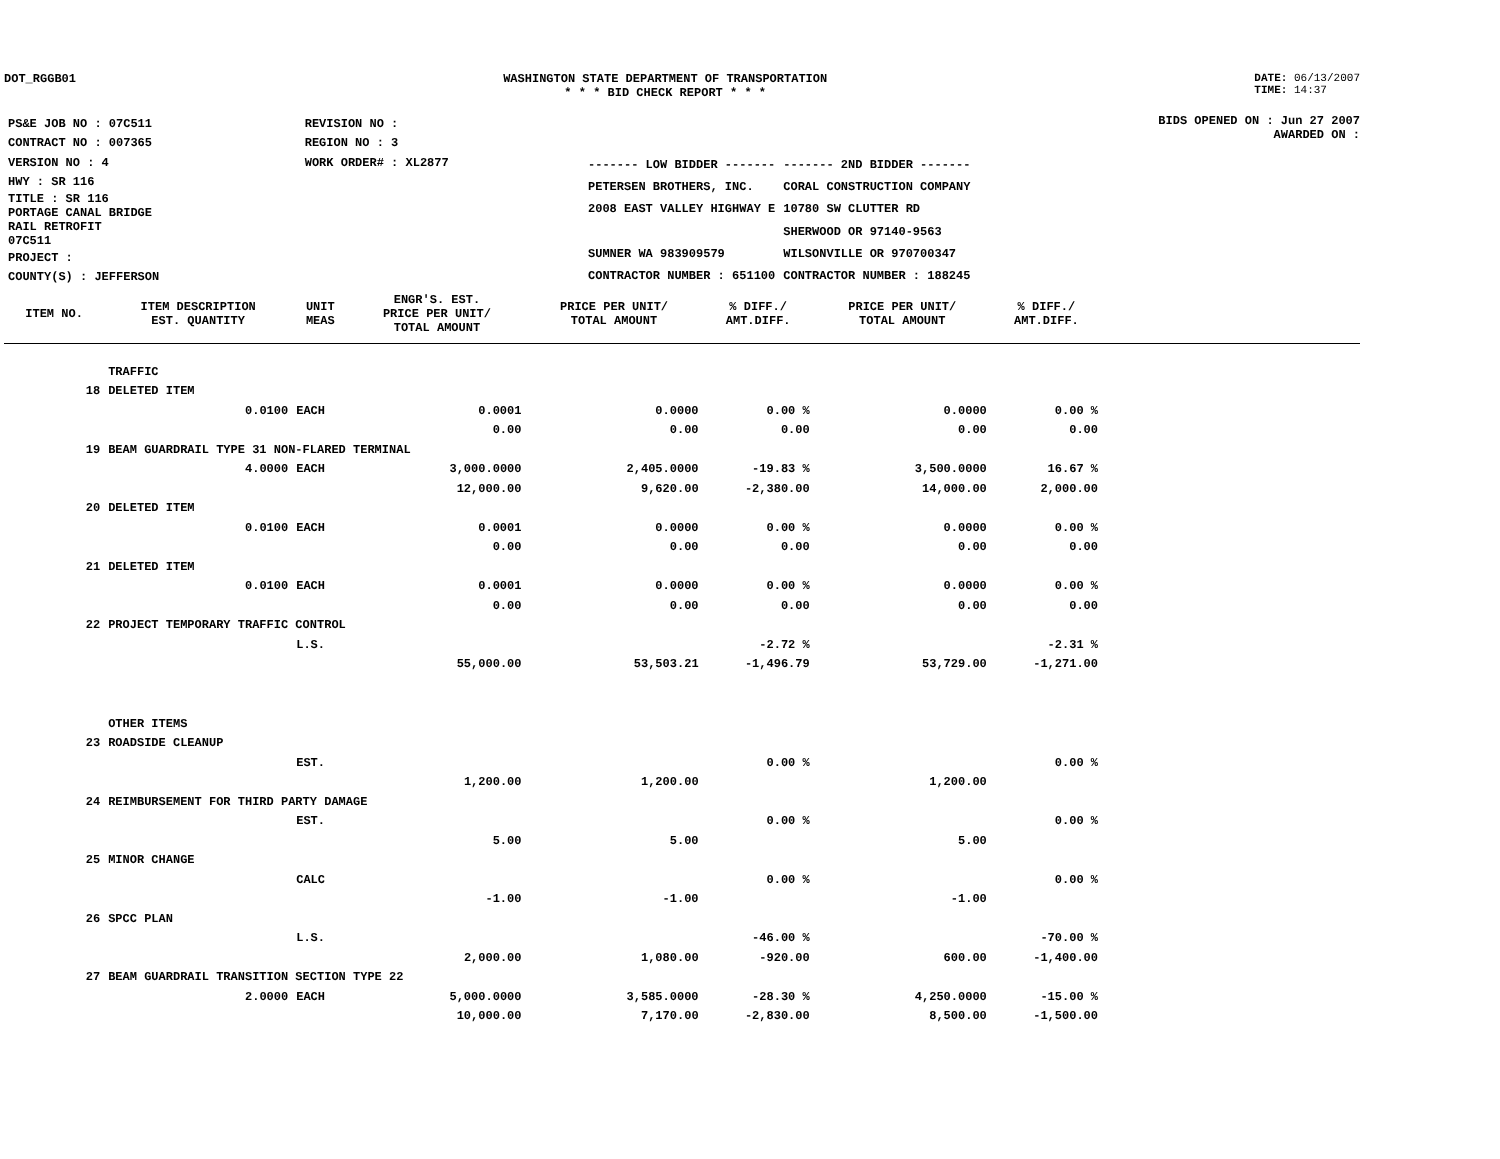DOT_RGGB01 WASHINGTON STATE DEPARTMENT OF TRANSPORTATION
* * * BID CHECK REPORT * * *
DATE: 06/13/2007
TIME: 14:37
| PS&E JOB NO : 07C511 | REVISION NO : |
| CONTRACT NO : 007365 | REGION NO : 3 |
| VERSION NO : 4 | WORK ORDER# : XL2877 |
| HWY : SR 116 | |
| TITLE : SR 116 PORTAGE CANAL BRIDGE RAIL RETROFIT 07C511 | |
| PROJECT : | |
| COUNTY(S) : JEFFERSON | |
| ------- LOW BIDDER ------- | ------- 2ND BIDDER ------- |
| PETERSEN BROTHERS, INC. | CORAL CONSTRUCTION COMPANY |
| 2008 EAST VALLEY HIGHWAY E | 10780 SW CLUTTER RD |
| | SHERWOOD OR 97140-9563 |
| SUMNER WA 983909579 | WILSONVILLE OR 970700347 |
| CONTRACTOR NUMBER : 651100 | CONTRACTOR NUMBER : 188245 |
BIDS OPENED ON : Jun 27 2007
AWARDED ON :
| ITEM NO. | ITEM DESCRIPTION EST. QUANTITY | UNIT MEAS | ENGR'S. EST. PRICE PER UNIT/ TOTAL AMOUNT | PRICE PER UNIT/ TOTAL AMOUNT | % DIFF./ AMT.DIFF. | PRICE PER UNIT/ TOTAL AMOUNT | % DIFF./ AMT.DIFF. | |
| --- | --- | --- | --- | --- | --- | --- | --- | --- |
| | TRAFFIC | | | | | | | |
| 18 | DELETED ITEM | | | | | | | |
| | 0.0100 | EACH | 0.0001 | 0.0000 | 0.00 % | 0.0000 | 0.00 % | |
| | | | 0.00 | 0.00 | 0.00 | 0.00 | 0.00 | |
| 19 | BEAM GUARDRAIL TYPE 31 NON-FLARED TERMINAL | | | | | | | |
| | 4.0000 | EACH | 3,000.0000 | 2,405.0000 | -19.83 % | 3,500.0000 | 16.67 % | |
| | | | 12,000.00 | 9,620.00 | -2,380.00 | 14,000.00 | 2,000.00 | |
| 20 | DELETED ITEM | | | | | | | |
| | 0.0100 | EACH | 0.0001 | 0.0000 | 0.00 % | 0.0000 | 0.00 % | |
| | | | 0.00 | 0.00 | 0.00 | 0.00 | 0.00 | |
| 21 | DELETED ITEM | | | | | | | |
| | 0.0100 | EACH | 0.0001 | 0.0000 | 0.00 % | 0.0000 | 0.00 % | |
| | | | 0.00 | 0.00 | 0.00 | 0.00 | 0.00 | |
| 22 | PROJECT TEMPORARY TRAFFIC CONTROL | | | | | | | |
| | | L.S. | | | -2.72 % | | -2.31 % | |
| | | | 55,000.00 | 53,503.21 | -1,496.79 | 53,729.00 | -1,271.00 | |
| | OTHER ITEMS | | | | | | | |
| 23 | ROADSIDE CLEANUP | | | | | | | |
| | | EST. | | | 0.00 % | | 0.00 % | |
| | | | 1,200.00 | 1,200.00 | | 1,200.00 | | |
| 24 | REIMBURSEMENT FOR THIRD PARTY DAMAGE | | | | | | | |
| | | EST. | | | 0.00 % | | 0.00 % | |
| | | | 5.00 | 5.00 | | 5.00 | | |
| 25 | MINOR CHANGE | | | | | | | |
| | | CALC | | | 0.00 % | | 0.00 % | |
| | | | -1.00 | -1.00 | | -1.00 | | |
| 26 | SPCC PLAN | | | | | | | |
| | | L.S. | | | -46.00 % | | -70.00 % | |
| | | | 2,000.00 | 1,080.00 | -920.00 | 600.00 | -1,400.00 | |
| 27 | BEAM GUARDRAIL TRANSITION SECTION TYPE 22 | | | | | | | |
| | 2.0000 | EACH | 5,000.0000 | 3,585.0000 | -28.30 % | 4,250.0000 | -15.00 % | |
| | | | 10,000.00 | 7,170.00 | -2,830.00 | 8,500.00 | -1,500.00 | |